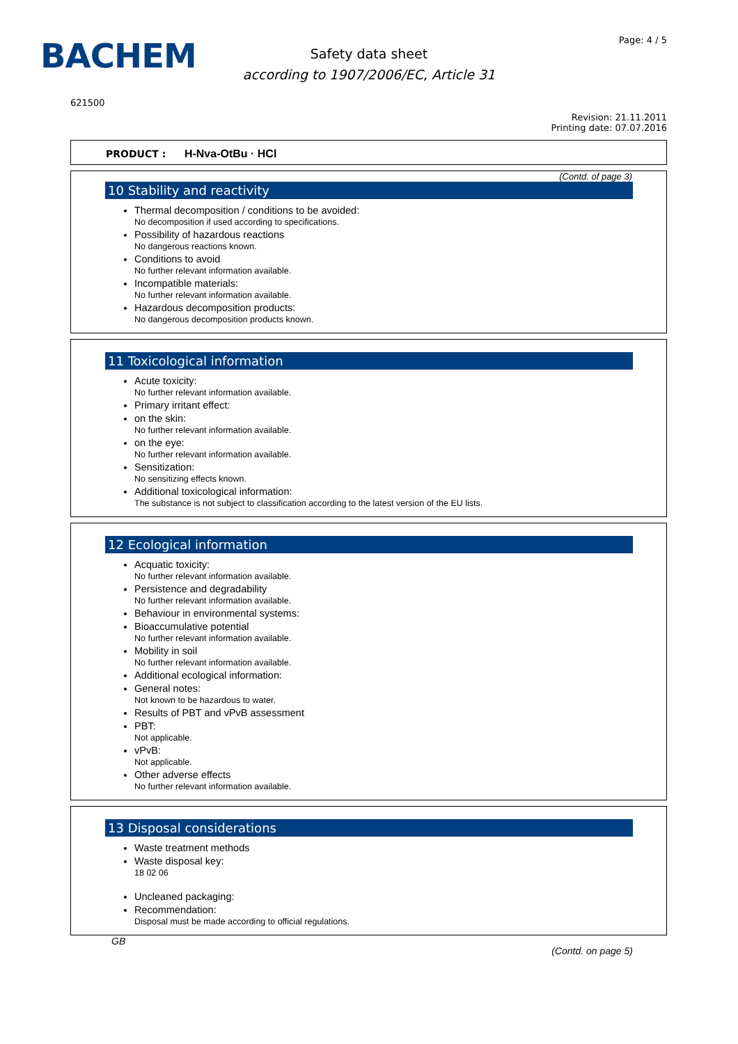BACHEM
Safety data sheet
according to 1907/2006/EC, Article 31
Page: 4 / 5
621500
Revision: 21.11.2011
Printing date: 07.07.2016
PRODUCT : H-Nva-OtBu · HCl
(Contd. of page 3)
10 Stability and reactivity
Thermal decomposition / conditions to be avoided:
No decomposition if used according to specifications.
Possibility of hazardous reactions
No dangerous reactions known.
Conditions to avoid
No further relevant information available.
Incompatible materials:
No further relevant information available.
Hazardous decomposition products:
No dangerous decomposition products known.
11 Toxicological information
Acute toxicity:
No further relevant information available.
Primary irritant effect:
on the skin:
No further relevant information available.
on the eye:
No further relevant information available.
Sensitization:
No sensitizing effects known.
Additional toxicological information:
The substance is not subject to classification according to the latest version of the EU lists.
12 Ecological information
Acquatic toxicity:
No further relevant information available.
Persistence and degradability
No further relevant information available.
Behaviour in environmental systems:
Bioaccumulative potential
No further relevant information available.
Mobility in soil
No further relevant information available.
Additional ecological information:
General notes:
Not known to be hazardous to water.
Results of PBT and vPvB assessment
PBT:
Not applicable.
vPvB:
Not applicable.
Other adverse effects
No further relevant information available.
13 Disposal considerations
Waste treatment methods
Waste disposal key:
18 02 06
Uncleaned packaging:
Recommendation:
Disposal must be made according to official regulations.
GB (Contd. on page 5)